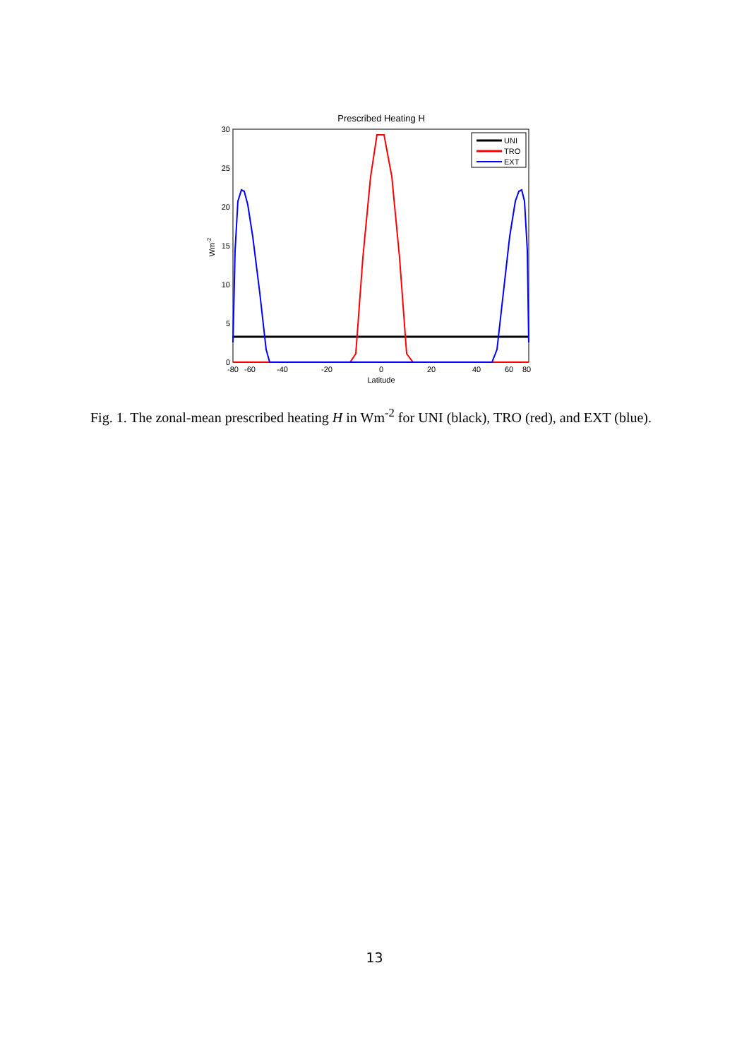Prescribed Heating H
30
25
20
15
10
5
0
Wm-2
-80
-60
-40
-20
0
20
40
60
80
Latitude
UNI
TRO
EXT
Fig. 1. The zonal-mean prescribed heating H in Wm<sup>-2</sup> for UNI (black), TRO (red), and EXT (blue).
13